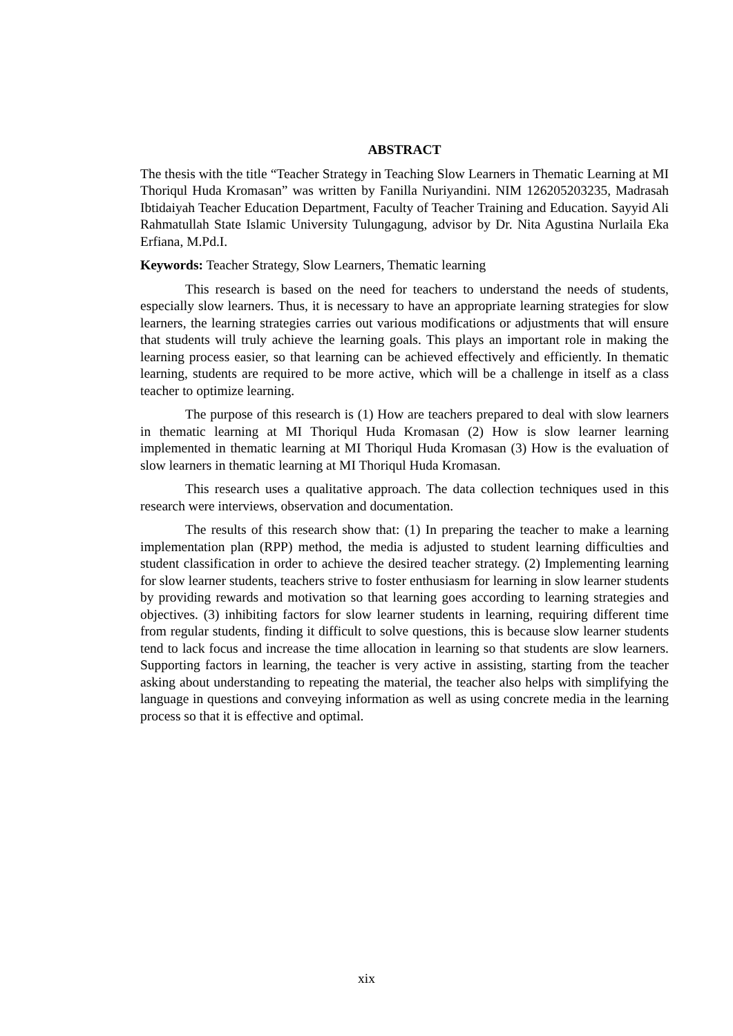ABSTRACT
The thesis with the title “Teacher Strategy in Teaching Slow Learners in Thematic Learning at MI Thoriqul Huda Kromasan” was written by Fanilla Nuriyandini. NIM 126205203235, Madrasah Ibtidaiyah Teacher Education Department, Faculty of Teacher Training and Education. Sayyid Ali Rahmatullah State Islamic University Tulungagung, advisor by Dr. Nita Agustina Nurlaila Eka Erfiana, M.Pd.I.
Keywords: Teacher Strategy, Slow Learners, Thematic learning
This research is based on the need for teachers to understand the needs of students, especially slow learners. Thus, it is necessary to have an appropriate learning strategies for slow learners, the learning strategies carries out various modifications or adjustments that will ensure that students will truly achieve the learning goals. This plays an important role in making the learning process easier, so that learning can be achieved effectively and efficiently. In thematic learning, students are required to be more active, which will be a challenge in itself as a class teacher to optimize learning.
The purpose of this research is (1) How are teachers prepared to deal with slow learners in thematic learning at MI Thoriqul Huda Kromasan (2) How is slow learner learning implemented in thematic learning at MI Thoriqul Huda Kromasan (3) How is the evaluation of slow learners in thematic learning at MI Thoriqul Huda Kromasan.
This research uses a qualitative approach. The data collection techniques used in this research were interviews, observation and documentation.
The results of this research show that: (1) In preparing the teacher to make a learning implementation plan (RPP) method, the media is adjusted to student learning difficulties and student classification in order to achieve the desired teacher strategy. (2) Implementing learning for slow learner students, teachers strive to foster enthusiasm for learning in slow learner students by providing rewards and motivation so that learning goes according to learning strategies and objectives. (3) inhibiting factors for slow learner students in learning, requiring different time from regular students, finding it difficult to solve questions, this is because slow learner students tend to lack focus and increase the time allocation in learning so that students are slow learners. Supporting factors in learning, the teacher is very active in assisting, starting from the teacher asking about understanding to repeating the material, the teacher also helps with simplifying the language in questions and conveying information as well as using concrete media in the learning process so that it is effective and optimal.
xix